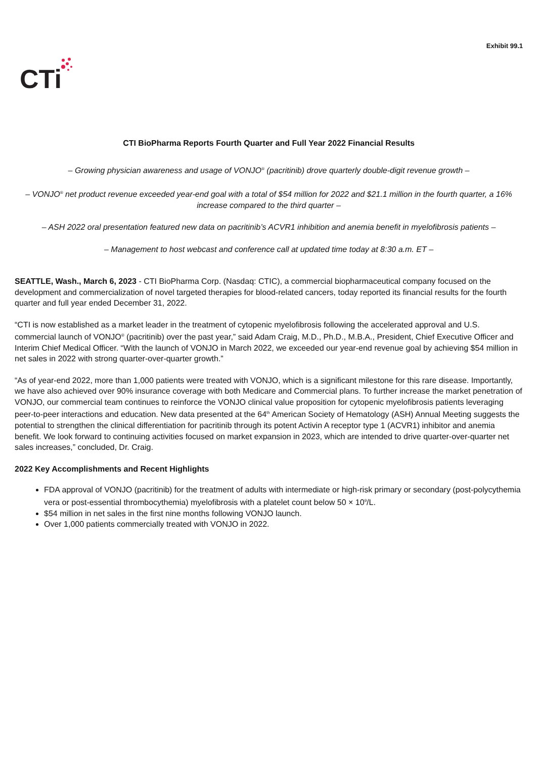Exhibit 99.1
CTi
CTI BioPharma Reports Fourth Quarter and Full Year 2022 Financial Results
– Growing physician awareness and usage of VONJO<sup>®</sup> (pacritinib) drove quarterly double-digit revenue growth –
– VONJO<sup>®</sup> net product revenue exceeded year-end goal with a total of $54 million for 2022 and $21.1 million in the fourth quarter, a 16% increase compared to the third quarter –
– ASH 2022 oral presentation featured new data on pacritinib’s ACVR1 inhibition and anemia benefit in myelofibrosis patients –
– Management to host webcast and conference call at updated time today at 8:30 a.m. ET –
SEATTLE, Wash., March 6, 2023 - CTI BioPharma Corp. (Nasdaq: CTIC), a commercial biopharmaceutical company focused on the development and commercialization of novel targeted therapies for blood-related cancers, today reported its financial results for the fourth quarter and full year ended December 31, 2022.
“CTI is now established as a market leader in the treatment of cytopenic myelofibrosis following the accelerated approval and U.S. commercial launch of VONJO<sup>®</sup> (pacritinib) over the past year,” said Adam Craig, M.D., Ph.D., M.B.A., President, Chief Executive Officer and Interim Chief Medical Officer. “With the launch of VONJO in March 2022, we exceeded our year-end revenue goal by achieving $54 million in net sales in 2022 with strong quarter-over-quarter growth.”
“As of year-end 2022, more than 1,000 patients were treated with VONJO, which is a significant milestone for this rare disease. Importantly, we have also achieved over 90% insurance coverage with both Medicare and Commercial plans. To further increase the market penetration of VONJO, our commercial team continues to reinforce the VONJO clinical value proposition for cytopenic myelofibrosis patients leveraging peer-to-peer interactions and education. New data presented at the 64<sup>th</sup> American Society of Hematology (ASH) Annual Meeting suggests the potential to strengthen the clinical differentiation for pacritinib through its potent Activin A receptor type 1 (ACVR1) inhibitor and anemia benefit. We look forward to continuing activities focused on market expansion in 2023, which are intended to drive quarter-over-quarter net sales increases,” concluded, Dr. Craig.
2022 Key Accomplishments and Recent Highlights
FDA approval of VONJO (pacritinib) for the treatment of adults with intermediate or high-risk primary or secondary (post-polycythemia vera or post-essential thrombocythemia) myelofibrosis with a platelet count below 50 × 10<sup>9</sup>/L.
$54 million in net sales in the first nine months following VONJO launch.
Over 1,000 patients commercially treated with VONJO in 2022.